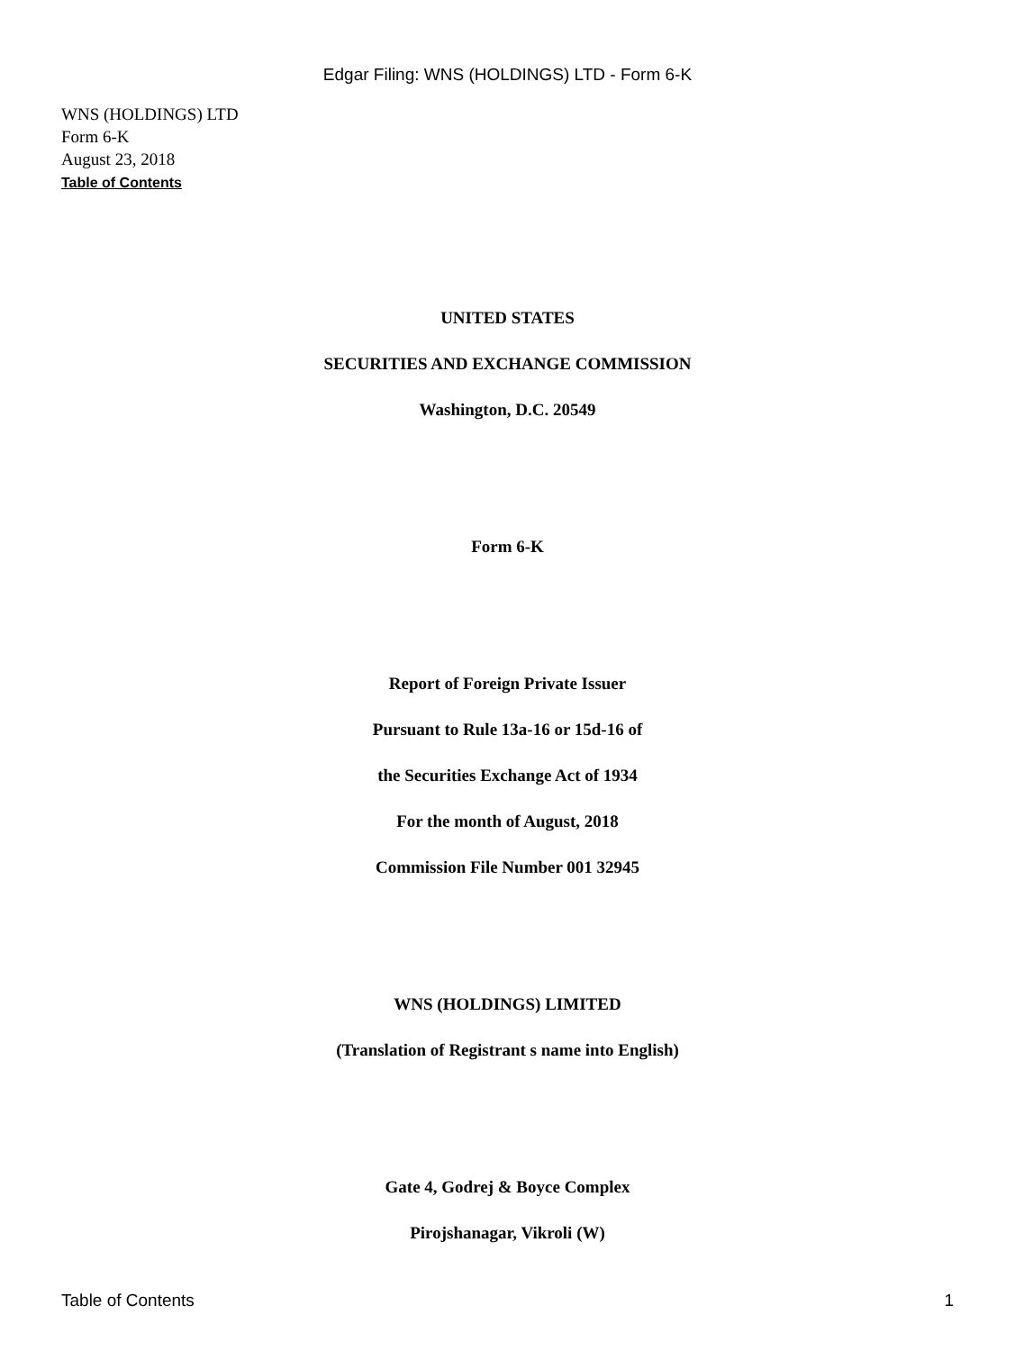Edgar Filing: WNS (HOLDINGS) LTD - Form 6-K
WNS (HOLDINGS) LTD
Form 6-K
August 23, 2018
Table of Contents
UNITED STATES
SECURITIES AND EXCHANGE COMMISSION
Washington, D.C. 20549
Form 6-K
Report of Foreign Private Issuer
Pursuant to Rule 13a-16 or 15d-16 of
the Securities Exchange Act of 1934
For the month of August, 2018
Commission File Number 001 32945
WNS (HOLDINGS) LIMITED
(Translation of Registrant s name into English)
Gate 4, Godrej & Boyce Complex
Pirojshanagar, Vikroli (W)
Table of Contents 1